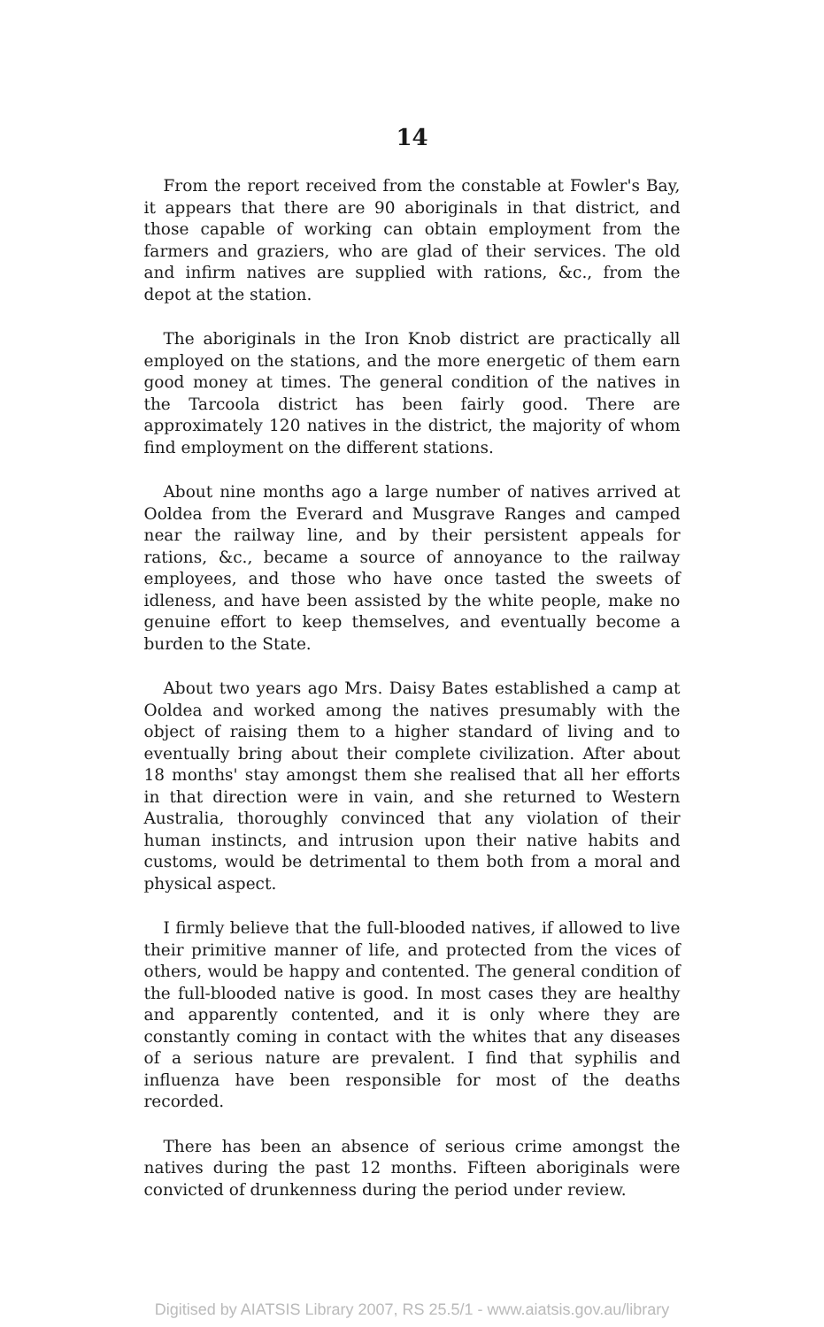14
From the report received from the constable at Fowler's Bay, it appears that there are 90 aboriginals in that district, and those capable of working can obtain employment from the farmers and graziers, who are glad of their services. The old and infirm natives are supplied with rations, &c., from the depot at the station.
The aboriginals in the Iron Knob district are practically all employed on the stations, and the more energetic of them earn good money at times. The general condition of the natives in the Tarcoola district has been fairly good. There are approximately 120 natives in the district, the majority of whom find employment on the different stations.
About nine months ago a large number of natives arrived at Ooldea from the Everard and Musgrave Ranges and camped near the railway line, and by their persistent appeals for rations, &c., became a source of annoyance to the railway employees, and those who have once tasted the sweets of idleness, and have been assisted by the white people, make no genuine effort to keep themselves, and eventually become a burden to the State.
About two years ago Mrs. Daisy Bates established a camp at Ooldea and worked among the natives presumably with the object of raising them to a higher standard of living and to eventually bring about their complete civilization. After about 18 months' stay amongst them she realised that all her efforts in that direction were in vain, and she returned to Western Australia, thoroughly convinced that any violation of their human instincts, and intrusion upon their native habits and customs, would be detrimental to them both from a moral and physical aspect.
I firmly believe that the full-blooded natives, if allowed to live their primitive manner of life, and protected from the vices of others, would be happy and contented. The general condition of the full-blooded native is good. In most cases they are healthy and apparently contented, and it is only where they are constantly coming in contact with the whites that any diseases of a serious nature are prevalent. I find that syphilis and influenza have been responsible for most of the deaths recorded.
There has been an absence of serious crime amongst the natives during the past 12 months. Fifteen aboriginals were convicted of drunkenness during the period under review.
Digitised by AIATSIS Library 2007, RS 25.5/1 - www.aiatsis.gov.au/library